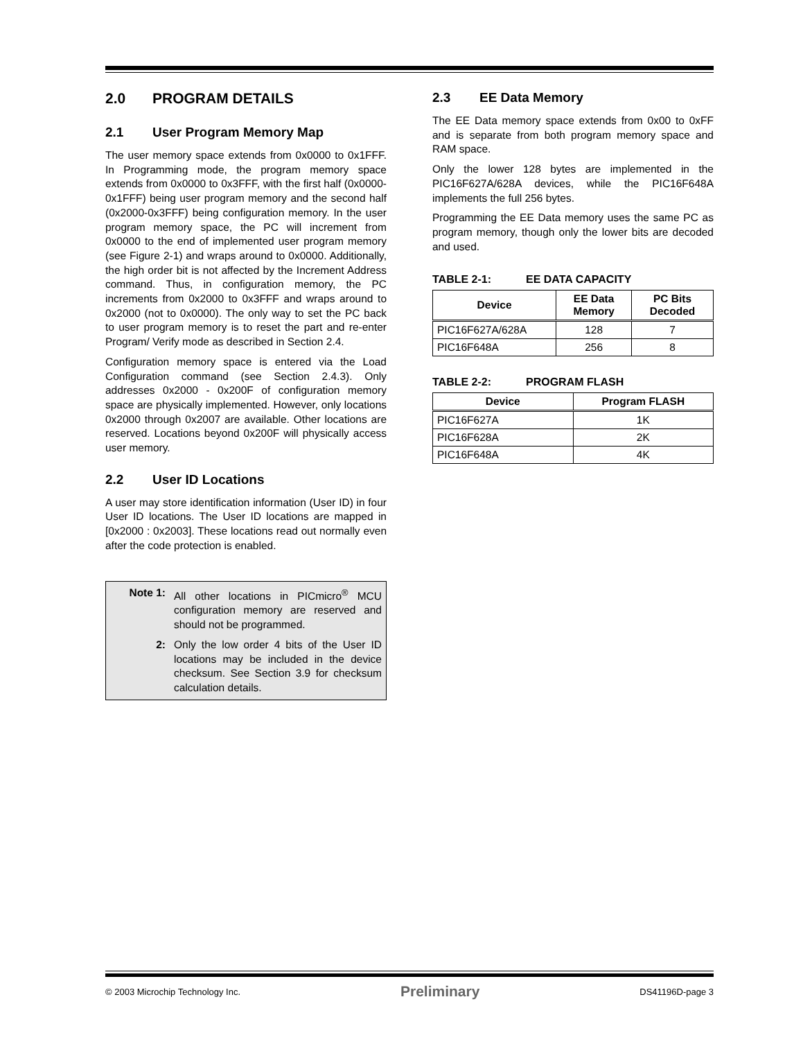2.0 PROGRAM DETAILS
2.1 User Program Memory Map
The user memory space extends from 0x0000 to 0x1FFF. In Programming mode, the program memory space extends from 0x0000 to 0x3FFF, with the first half (0x0000-0x1FFF) being user program memory and the second half (0x2000-0x3FFF) being configuration memory. In the user program memory space, the PC will increment from 0x0000 to the end of implemented user program memory (see Figure 2-1) and wraps around to 0x0000. Additionally, the high order bit is not affected by the Increment Address command. Thus, in configuration memory, the PC increments from 0x2000 to 0x3FFF and wraps around to 0x2000 (not to 0x0000). The only way to set the PC back to user program memory is to reset the part and re-enter Program/ Verify mode as described in Section 2.4.
Configuration memory space is entered via the Load Configuration command (see Section 2.4.3). Only addresses 0x2000 - 0x200F of configuration memory space are physically implemented. However, only locations 0x2000 through 0x2007 are available. Other locations are reserved. Locations beyond 0x200F will physically access user memory.
2.2 User ID Locations
A user may store identification information (User ID) in four User ID locations. The User ID locations are mapped in [0x2000 : 0x2003]. These locations read out normally even after the code protection is enabled.
Note 1: All other locations in PICmicro<sup>®</sup> MCU configuration memory are reserved and should not be programmed.
2: Only the low order 4 bits of the User ID locations may be included in the device checksum. See Section 3.9 for checksum calculation details.
2.3 EE Data Memory
The EE Data memory space extends from 0x00 to 0xFF and is separate from both program memory space and RAM space.
Only the lower 128 bytes are implemented in the PIC16F627A/628A devices, while the PIC16F648A implements the full 256 bytes.
Programming the EE Data memory uses the same PC as program memory, though only the lower bits are decoded and used.
TABLE 2-1: EE DATA CAPACITY
| Device | EE Data Memory | PC Bits Decoded |
| --- | --- | --- |
| PIC16F627A/628A | 128 | 7 |
| PIC16F648A | 256 | 8 |
TABLE 2-2: PROGRAM FLASH
| Device | Program FLASH |
| --- | --- |
| PIC16F627A | 1K |
| PIC16F628A | 2K |
| PIC16F648A | 4K |
© 2003 Microchip Technology Inc. Preliminary DS41196D-page 3